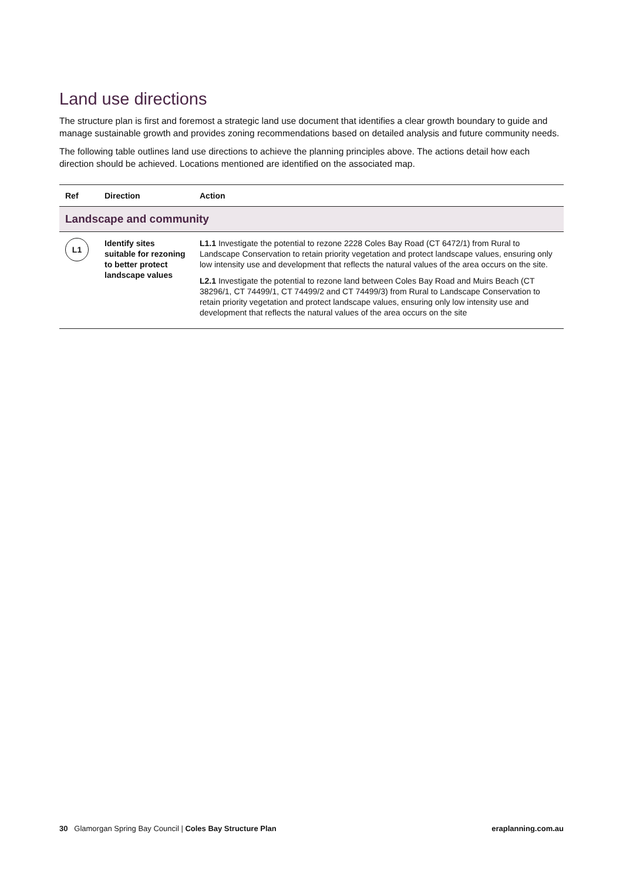Land use directions
The structure plan is first and foremost a strategic land use document that identifies a clear growth boundary to guide and manage sustainable growth and provides zoning recommendations based on detailed analysis and future community needs.
The following table outlines land use directions to achieve the planning principles above. The actions detail how each direction should be achieved. Locations mentioned are identified on the associated map.
| Ref | Direction | Action |
| --- | --- | --- |
| Landscape and community | | |
| L1 | Identify sites suitable for rezoning to better protect landscape values | L1.1 Investigate the potential to rezone 2228 Coles Bay Road (CT 6472/1) from Rural to Landscape Conservation to retain priority vegetation and protect landscape values, ensuring only low intensity use and development that reflects the natural values of the area occurs on the site. L2.1 Investigate the potential to rezone land between Coles Bay Road and Muirs Beach (CT 38296/1, CT 74499/1, CT 74499/2 and CT 74499/3) from Rural to Landscape Conservation to retain priority vegetation and protect landscape values, ensuring only low intensity use and development that reflects the natural values of the area occurs on the site |
30 Glamorgan Spring Bay Council | Coles Bay Structure Plan eraplanning.com.au